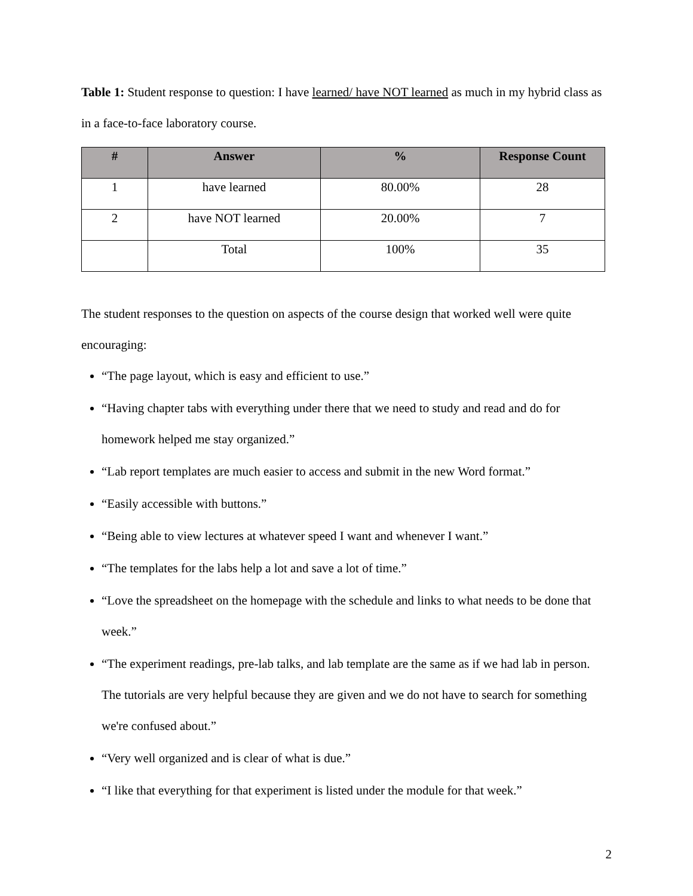Table 1: Student response to question: I have learned/ have NOT learned as much in my hybrid class as in a face-to-face laboratory course.
| # | Answer | % | Response Count |
| --- | --- | --- | --- |
| 1 | have learned | 80.00% | 28 |
| 2 | have NOT learned | 20.00% | 7 |
| | Total | 100% | 35 |
The student responses to the question on aspects of the course design that worked well were quite encouraging:
“The page layout, which is easy and efficient to use.”
“Having chapter tabs with everything under there that we need to study and read and do for homework helped me stay organized.”
“Lab report templates are much easier to access and submit in the new Word format.”
“Easily accessible with buttons.”
“Being able to view lectures at whatever speed I want and whenever I want.”
“The templates for the labs help a lot and save a lot of time.”
“Love the spreadsheet on the homepage with the schedule and links to what needs to be done that week.”
“The experiment readings, pre-lab talks, and lab template are the same as if we had lab in person. The tutorials are very helpful because they are given and we do not have to search for something we're confused about.”
“Very well organized and is clear of what is due.”
“I like that everything for that experiment is listed under the module for that week.”
2